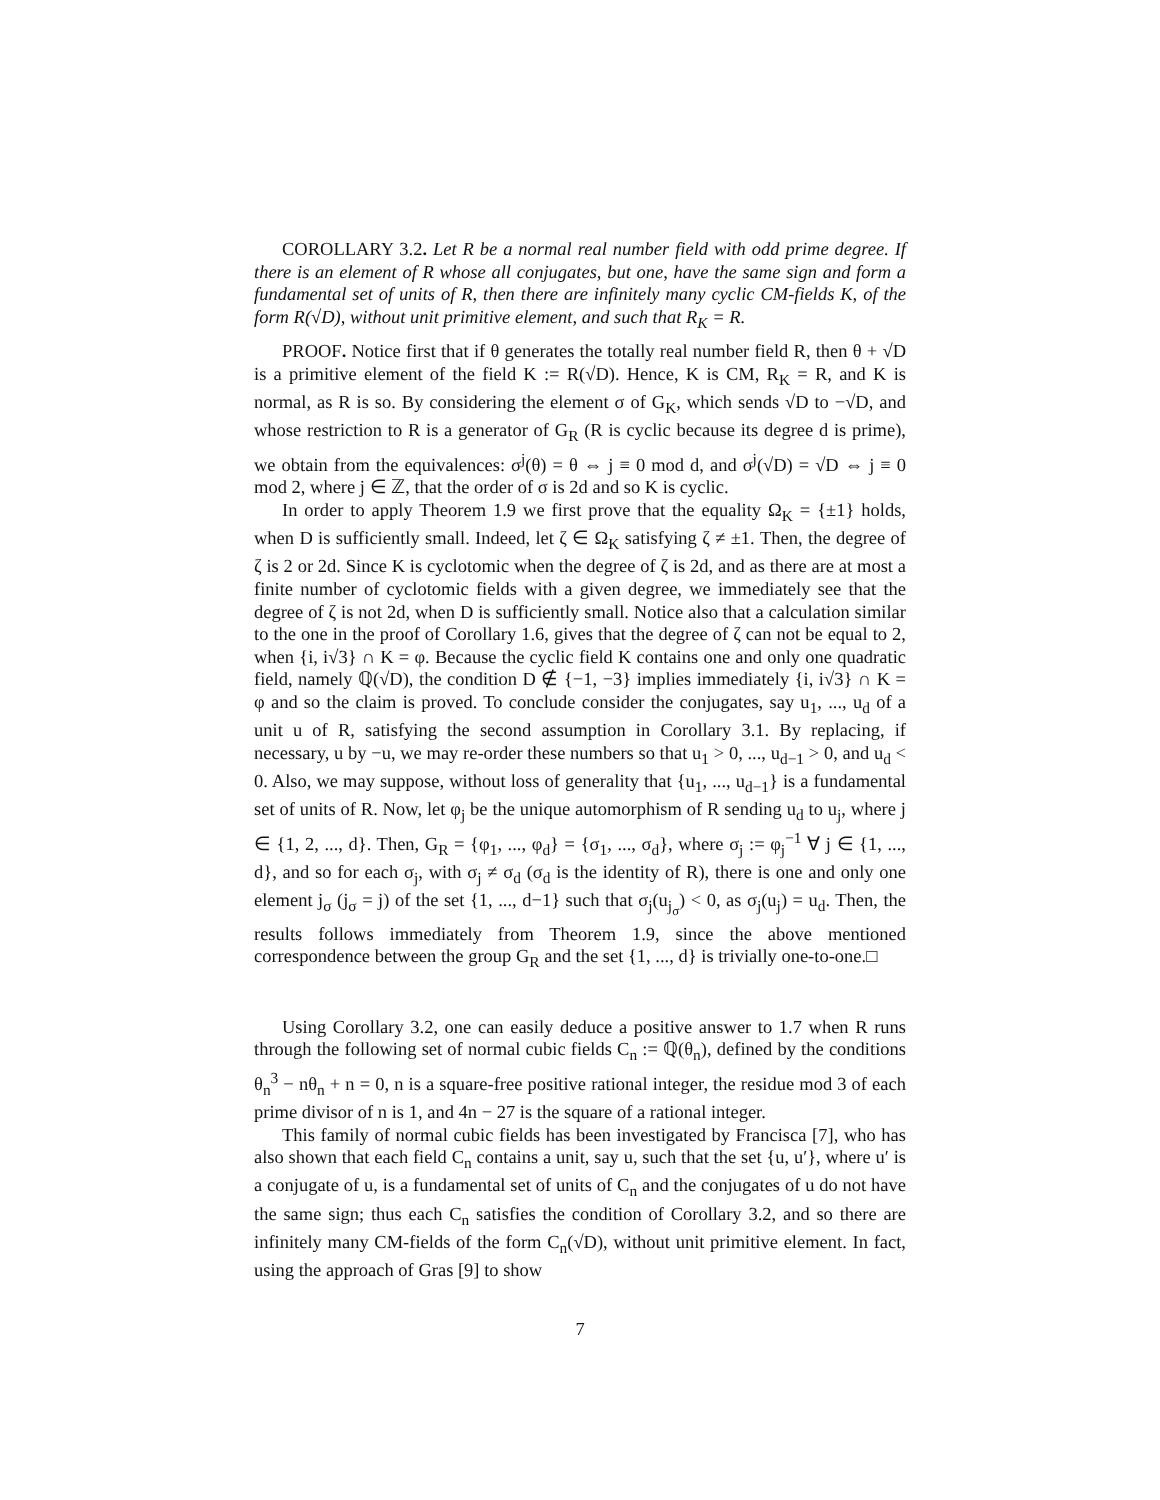COROLLARY 3.2. Let R be a normal real number field with odd prime degree. If there is an element of R whose all conjugates, but one, have the same sign and form a fundamental set of units of R, then there are infinitely many cyclic CM-fields K, of the form R(√D), without unit primitive element, and such that R<sub>K</sub> = R.
PROOF. Notice first that if θ generates the totally real number field R, then θ + √D is a primitive element of the field K := R(√D). Hence, K is CM, R<sub>K</sub> = R, and K is normal, as R is so. By considering the element σ of G<sub>K</sub>, which sends √D to −√D, and whose restriction to R is a generator of G<sub>R</sub> (R is cyclic because its degree d is prime), we obtain from the equivalences: σ<sup>j</sup>(θ) = θ ⇔ j ≡ 0 mod d, and σ<sup>j</sup>(√D) = √D ⇔ j ≡ 0 mod 2, where j ∈ ℤ, that the order of σ is 2d and so K is cyclic.
In order to apply Theorem 1.9 we first prove that the equality Ω<sub>K</sub> = {±1} holds, when D is sufficiently small. Indeed, let ζ ∈ Ω<sub>K</sub> satisfying ζ ≠ ±1. Then, the degree of ζ is 2 or 2d. Since K is cyclotomic when the degree of ζ is 2d, and as there are at most a finite number of cyclotomic fields with a given degree, we immediately see that the degree of ζ is not 2d, when D is sufficiently small. Notice also that a calculation similar to the one in the proof of Corollary 1.6, gives that the degree of ζ can not be equal to 2, when {i, i√3} ∩ K = φ. Because the cyclic field K contains one and only one quadratic field, namely ℚ(√D), the condition D ∉ {−1, −3} implies immediately {i, i√3} ∩ K = φ and so the claim is proved. To conclude consider the conjugates, say u<sub>1</sub>, ..., u<sub>d</sub> of a unit u of R, satisfying the second assumption in Corollary 3.1. By replacing, if necessary, u by −u, we may re-order these numbers so that u<sub>1</sub> > 0, ..., u<sub>d−1</sub> > 0, and u<sub>d</sub> < 0. Also, we may suppose, without loss of generality that {u<sub>1</sub>, ..., u<sub>d−1</sub>} is a fundamental set of units of R. Now, let φ<sub>j</sub> be the unique automorphism of R sending u<sub>d</sub> to u<sub>j</sub>, where j ∈ {1, 2, ..., d}. Then, G<sub>R</sub> = {φ<sub>1</sub>, ..., φ<sub>d</sub>} = {σ<sub>1</sub>, ..., σ<sub>d</sub>}, where σ<sub>j</sub> := φ<sub>j</sub><sup>−1</sup> ∀ j ∈ {1, ..., d}, and so for each σ<sub>j</sub>, with σ<sub>j</sub> ≠ σ<sub>d</sub> (σ<sub>d</sub> is the identity of R), there is one and only one element j<sub>σ</sub> (j<sub>σ</sub> = j) of the set {1, ..., d−1} such that σ<sub>j</sub>(u<sub>j<sub>σ</sub></sub>) < 0, as σ<sub>j</sub>(u<sub>j</sub>) = u<sub>d</sub>. Then, the results follows immediately from Theorem 1.9, since the above mentioned correspondence between the group G<sub>R</sub> and the set {1, ..., d} is trivially one-to-one.□
Using Corollary 3.2, one can easily deduce a positive answer to 1.7 when R runs through the following set of normal cubic fields C<sub>n</sub> := ℚ(θ<sub>n</sub>), defined by the conditions θ<sub>n</sub><sup>3</sup> − nθ<sub>n</sub> + n = 0, n is a square-free positive rational integer, the residue mod 3 of each prime divisor of n is 1, and 4n − 27 is the square of a rational integer.
This family of normal cubic fields has been investigated by Francisca [7], who has also shown that each field C<sub>n</sub> contains a unit, say u, such that the set {u, u′}, where u′ is a conjugate of u, is a fundamental set of units of C<sub>n</sub> and the conjugates of u do not have the same sign; thus each C<sub>n</sub> satisfies the condition of Corollary 3.2, and so there are infinitely many CM-fields of the form C<sub>n</sub>(√D), without unit primitive element. In fact, using the approach of Gras [9] to show
7